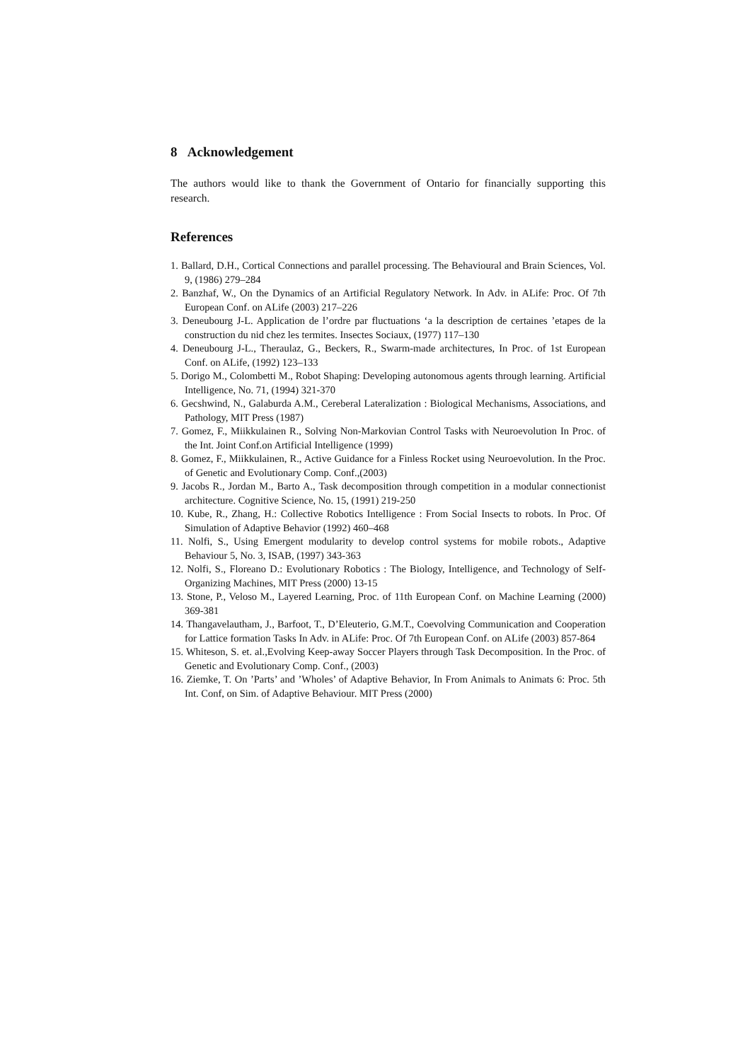8 Acknowledgement
The authors would like to thank the Government of Ontario for financially supporting this research.
References
1. Ballard, D.H., Cortical Connections and parallel processing. The Behavioural and Brain Sciences, Vol. 9, (1986) 279–284
2. Banzhaf, W., On the Dynamics of an Artificial Regulatory Network. In Adv. in ALife: Proc. Of 7th European Conf. on ALife (2003) 217–226
3. Deneubourg J-L. Application de l’ordre par fluctuations ‘a la description de certaines ’etapes de la construction du nid chez les termites. Insectes Sociaux, (1977) 117–130
4. Deneubourg J-L., Theraulaz, G., Beckers, R., Swarm-made architectures, In Proc. of 1st European Conf. on ALife, (1992) 123–133
5. Dorigo M., Colombetti M., Robot Shaping: Developing autonomous agents through learning. Artificial Intelligence, No. 71, (1994) 321-370
6. Gecshwind, N., Galaburda A.M., Cereberal Lateralization : Biological Mechanisms, Associations, and Pathology, MIT Press (1987)
7. Gomez, F., Miikkulainen R., Solving Non-Markovian Control Tasks with Neuroevolution In Proc. of the Int. Joint Conf.on Artificial Intelligence (1999)
8. Gomez, F., Miikkulainen, R., Active Guidance for a Finless Rocket using Neuroevolution. In the Proc. of Genetic and Evolutionary Comp. Conf.,(2003)
9. Jacobs R., Jordan M., Barto A., Task decomposition through competition in a modular connectionist architecture. Cognitive Science, No. 15, (1991) 219-250
10. Kube, R., Zhang, H.: Collective Robotics Intelligence : From Social Insects to robots. In Proc. Of Simulation of Adaptive Behavior (1992) 460–468
11. Nolfi, S., Using Emergent modularity to develop control systems for mobile robots., Adaptive Behaviour 5, No. 3, ISAB, (1997) 343-363
12. Nolfi, S., Floreano D.: Evolutionary Robotics : The Biology, Intelligence, and Technology of Self-Organizing Machines, MIT Press (2000) 13-15
13. Stone, P., Veloso M., Layered Learning, Proc. of 11th European Conf. on Machine Learning (2000) 369-381
14. Thangavelautham, J., Barfoot, T., D’Eleuterio, G.M.T., Coevolving Communication and Cooperation for Lattice formation Tasks In Adv. in ALife: Proc. Of 7th European Conf. on ALife (2003) 857-864
15. Whiteson, S. et. al.,Evolving Keep-away Soccer Players through Task Decomposition. In the Proc. of Genetic and Evolutionary Comp. Conf., (2003)
16. Ziemke, T. On ’Parts’ and ’Wholes’ of Adaptive Behavior, In From Animals to Animats 6: Proc. 5th Int. Conf, on Sim. of Adaptive Behaviour. MIT Press (2000)